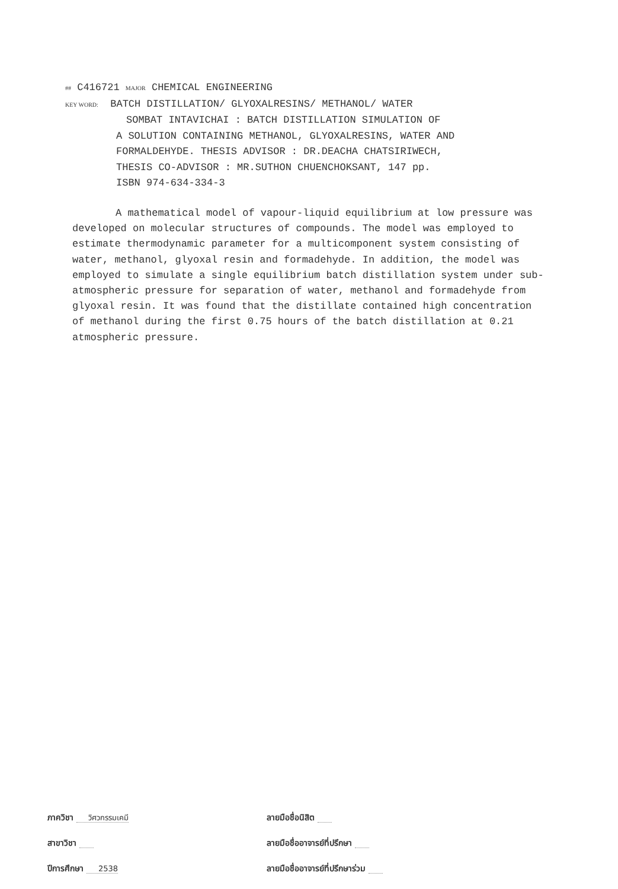## C416721 MAJOR CHEMICAL ENGINEERING
KEY WORD: BATCH DISTILLATION/ GLYOXALRESINS/ METHANOL/ WATER
SOMBAT INTAVICHAI : BATCH DISTILLATION SIMULATION OF
A SOLUTION CONTAINING METHANOL, GLYOXALRESINS, WATER AND
FORMALDEHYDE. THESIS ADVISOR : DR.DEACHA CHATSIRIWECH,
THESIS CO-ADVISOR : MR.SUTHON CHUENCHOKSANT, 147 pp.
ISBN 974-634-334-3
A mathematical model of vapour-liquid equilibrium at low pressure was developed on molecular structures of compounds. The model was employed to estimate thermodynamic parameter for a multicomponent system consisting of water, methanol, glyoxal resin and formadehyde. In addition, the model was employed to simulate a single equilibrium batch distillation system under sub-atmospheric pressure for separation of water, methanol and formadehyde from glyoxal resin. It was found that the distillate contained high concentration of methanol during the first 0.75 hours of the batch distillation at 0.21 atmospheric pressure.
ภาควิชา วิศวกรรมเคมี
สาขาวิชา
ปีการศึกษา 2538
ลายมือชื่อนิสิต
ลายมือชื่ออาจารย์ที่ปรึกษา
ลายมือชื่ออาจารย์ที่ปรึกษาร่วม